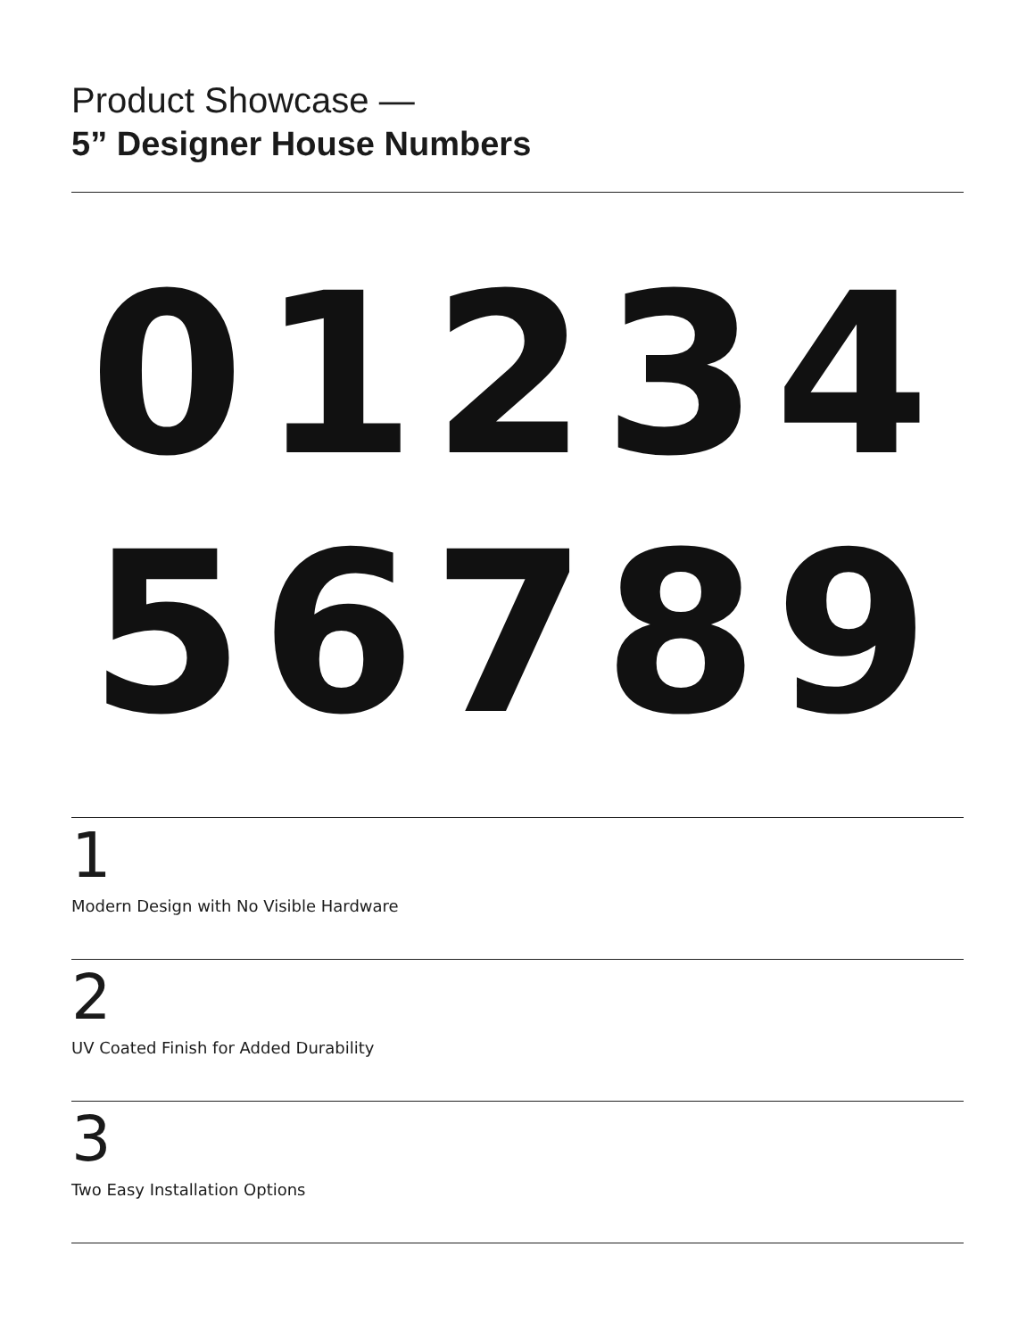Product Showcase —
5” Designer House Numbers
01234
56789
1
Modern Design with No Visible Hardware
2
UV Coated Finish for Added Durability
3
Two Easy Installation Options